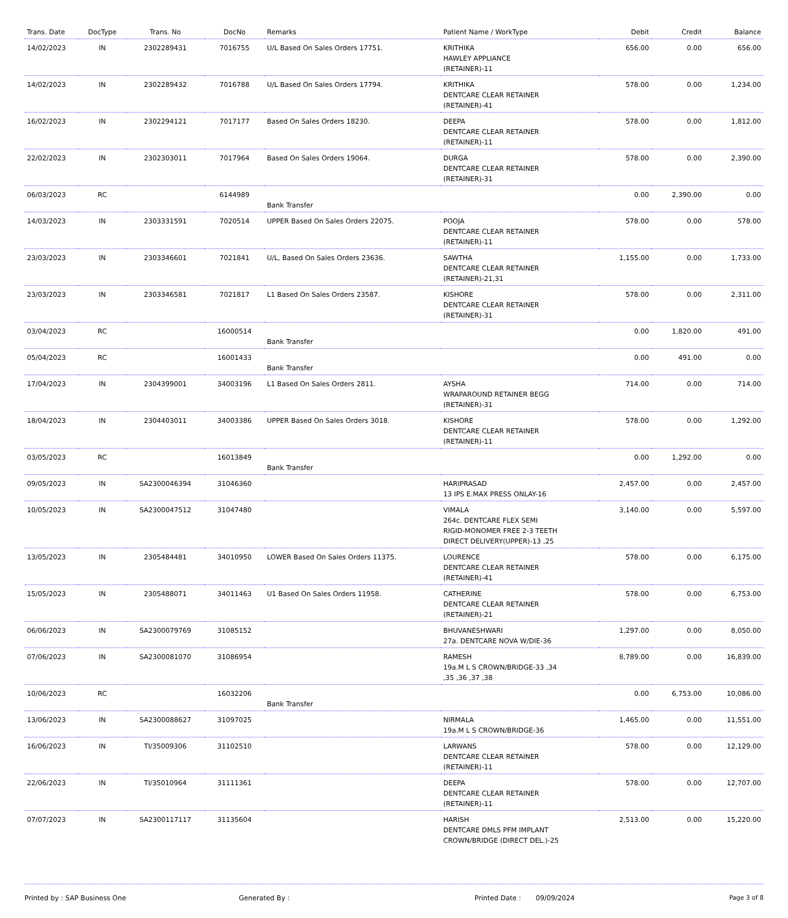| Trans. Date | DocType | Trans. No | DocNo | Remarks | Patient Name / WorkType | Debit | Credit | Balance |
| --- | --- | --- | --- | --- | --- | --- | --- | --- |
| 14/02/2023 | IN | 2302289431 | 7016755 | U/L Based On Sales Orders 17751. | KRITHIKA HAWLEY APPLIANCE (RETAINER)-11 | 656.00 | 0.00 | 656.00 |
| 14/02/2023 | IN | 2302289432 | 7016788 | U/L Based On Sales Orders 17794. | KRITHIKA DENTCARE CLEAR RETAINER (RETAINER)-41 | 578.00 | 0.00 | 1,234.00 |
| 16/02/2023 | IN | 2302294121 | 7017177 | Based On Sales Orders 18230. | DEEPA DENTCARE CLEAR RETAINER (RETAINER)-11 | 578.00 | 0.00 | 1,812.00 |
| 22/02/2023 | IN | 2302303011 | 7017964 | Based On Sales Orders 19064. | DURGA DENTCARE CLEAR RETAINER (RETAINER)-31 | 578.00 | 0.00 | 2,390.00 |
| 06/03/2023 | RC | | 6144989 | Bank Transfer | | 0.00 | 2,390.00 | 0.00 |
| 14/03/2023 | IN | 2303331591 | 7020514 | UPPER Based On Sales Orders 22075. | POOJA DENTCARE CLEAR RETAINER (RETAINER)-11 | 578.00 | 0.00 | 578.00 |
| 23/03/2023 | IN | 2303346601 | 7021841 | U/L, Based On Sales Orders 23636. | SAWTHA DENTCARE CLEAR RETAINER (RETAINER)-21,31 | 1,155.00 | 0.00 | 1,733.00 |
| 23/03/2023 | IN | 2303346581 | 7021817 | L1 Based On Sales Orders 23587. | KISHORE DENTCARE CLEAR RETAINER (RETAINER)-31 | 578.00 | 0.00 | 2,311.00 |
| 03/04/2023 | RC | | 16000514 | Bank Transfer | | 0.00 | 1,820.00 | 491.00 |
| 05/04/2023 | RC | | 16001433 | Bank Transfer | | 0.00 | 491.00 | 0.00 |
| 17/04/2023 | IN | 2304399001 | 34003196 | L1 Based On Sales Orders 2811. | AYSHA WRAPAROUND RETAINER BEGG (RETAINER)-31 | 714.00 | 0.00 | 714.00 |
| 18/04/2023 | IN | 2304403011 | 34003386 | UPPER Based On Sales Orders 3018. | KISHORE DENTCARE CLEAR RETAINER (RETAINER)-11 | 578.00 | 0.00 | 1,292.00 |
| 03/05/2023 | RC | | 16013849 | Bank Transfer | | 0.00 | 1,292.00 | 0.00 |
| 09/05/2023 | IN | SA2300046394 | 31046360 | | HARIPRASAD 13 IPS E.MAX PRESS ONLAY-16 | 2,457.00 | 0.00 | 2,457.00 |
| 10/05/2023 | IN | SA2300047512 | 31047480 | | VIMALA 264c. DENTCARE FLEX SEMI RIGID-MONOMER FREE 2-3 TEETH DIRECT DELIVERY(UPPER)-13 ,25 | 3,140.00 | 0.00 | 5,597.00 |
| 13/05/2023 | IN | 2305484481 | 34010950 | LOWER Based On Sales Orders 11375. | LOURENCE DENTCARE CLEAR RETAINER (RETAINER)-41 | 578.00 | 0.00 | 6,175.00 |
| 15/05/2023 | IN | 2305488071 | 34011463 | U1 Based On Sales Orders 11958. | CATHERINE DENTCARE CLEAR RETAINER (RETAINER)-21 | 578.00 | 0.00 | 6,753.00 |
| 06/06/2023 | IN | SA2300079769 | 31085152 | | BHUVANESHWARI 27a. DENTCARE NOVA W/DIE-36 | 1,297.00 | 0.00 | 8,050.00 |
| 07/06/2023 | IN | SA2300081070 | 31086954 | | RAMESH 19a.M L S CROWN/BRIDGE-33 ,34 ,35 ,36 ,37 ,38 | 8,789.00 | 0.00 | 16,839.00 |
| 10/06/2023 | RC | | 16032206 | Bank Transfer | | 0.00 | 6,753.00 | 10,086.00 |
| 13/06/2023 | IN | SA2300088627 | 31097025 | | NIRMALA 19a.M L S CROWN/BRIDGE-36 | 1,465.00 | 0.00 | 11,551.00 |
| 16/06/2023 | IN | TI/35009306 | 31102510 | | LARWANS DENTCARE CLEAR RETAINER (RETAINER)-11 | 578.00 | 0.00 | 12,129.00 |
| 22/06/2023 | IN | TI/35010964 | 31111361 | | DEEPA DENTCARE CLEAR RETAINER (RETAINER)-11 | 578.00 | 0.00 | 12,707.00 |
| 07/07/2023 | IN | SA2300117117 | 31135604 | | HARISH DENTCARE DMLS PFM IMPLANT CROWN/BRIDGE (DIRECT DEL.)-25 | 2,513.00 | 0.00 | 15,220.00 |
Printed by : SAP Business One Generated By : Printed Date : 09/09/2024 Page 3 of 8